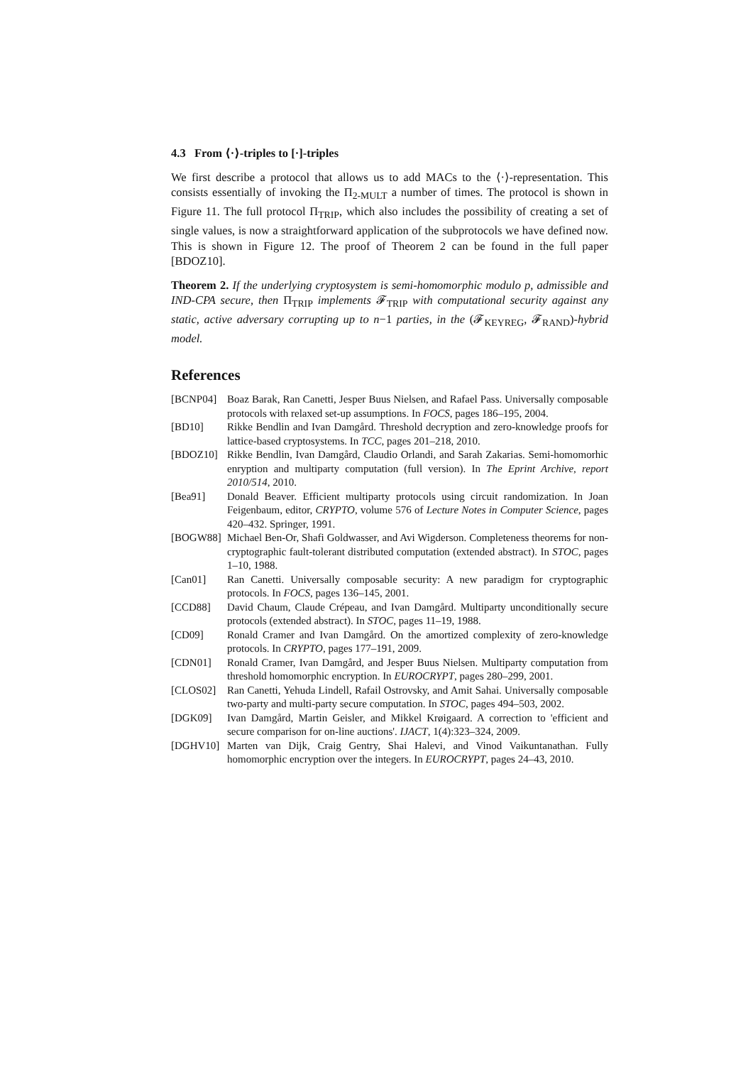4.3 From ⟨·⟩-triples to [·]-triples
We first describe a protocol that allows us to add MACs to the ⟨·⟩-representation. This consists essentially of invoking the Π<sub>2-MULT</sub> a number of times. The protocol is shown in Figure 11. The full protocol Π<sub>TRIP</sub>, which also includes the possibility of creating a set of single values, is now a straightforward application of the subprotocols we have defined now. This is shown in Figure 12. The proof of Theorem 2 can be found in the full paper [BDOZ10].
Theorem 2. If the underlying cryptosystem is semi-homomorphic modulo p, admissible and IND-CPA secure, then Π<sub>TRIP</sub> implements 𝓕<sub>TRIP</sub> with computational security against any static, active adversary corrupting up to n−1 parties, in the (𝓕<sub>KEYREG</sub>, 𝓕<sub>RAND</sub>)-hybrid model.
References
[BCNP04] Boaz Barak, Ran Canetti, Jesper Buus Nielsen, and Rafael Pass. Universally composable protocols with relaxed set-up assumptions. In FOCS, pages 186–195, 2004.
[BD10] Rikke Bendlin and Ivan Damgård. Threshold decryption and zero-knowledge proofs for lattice-based cryptosystems. In TCC, pages 201–218, 2010.
[BDOZ10] Rikke Bendlin, Ivan Damgård, Claudio Orlandi, and Sarah Zakarias. Semi-homomorhic enryption and multiparty computation (full version). In The Eprint Archive, report 2010/514, 2010.
[Bea91] Donald Beaver. Efficient multiparty protocols using circuit randomization. In Joan Feigenbaum, editor, CRYPTO, volume 576 of Lecture Notes in Computer Science, pages 420–432. Springer, 1991.
[BOGW88] Michael Ben-Or, Shafi Goldwasser, and Avi Wigderson. Completeness theorems for non-cryptographic fault-tolerant distributed computation (extended abstract). In STOC, pages 1–10, 1988.
[Can01] Ran Canetti. Universally composable security: A new paradigm for cryptographic protocols. In FOCS, pages 136–145, 2001.
[CCD88] David Chaum, Claude Crépeau, and Ivan Damgård. Multiparty unconditionally secure protocols (extended abstract). In STOC, pages 11–19, 1988.
[CD09] Ronald Cramer and Ivan Damgård. On the amortized complexity of zero-knowledge protocols. In CRYPTO, pages 177–191, 2009.
[CDN01] Ronald Cramer, Ivan Damgård, and Jesper Buus Nielsen. Multiparty computation from threshold homomorphic encryption. In EUROCRYPT, pages 280–299, 2001.
[CLOS02] Ran Canetti, Yehuda Lindell, Rafail Ostrovsky, and Amit Sahai. Universally composable two-party and multi-party secure computation. In STOC, pages 494–503, 2002.
[DGK09] Ivan Damgård, Martin Geisler, and Mikkel Krøigaard. A correction to 'efficient and secure comparison for on-line auctions'. IJACT, 1(4):323–324, 2009.
[DGHV10] Marten van Dijk, Craig Gentry, Shai Halevi, and Vinod Vaikuntanathan. Fully homomorphic encryption over the integers. In EUROCRYPT, pages 24–43, 2010.